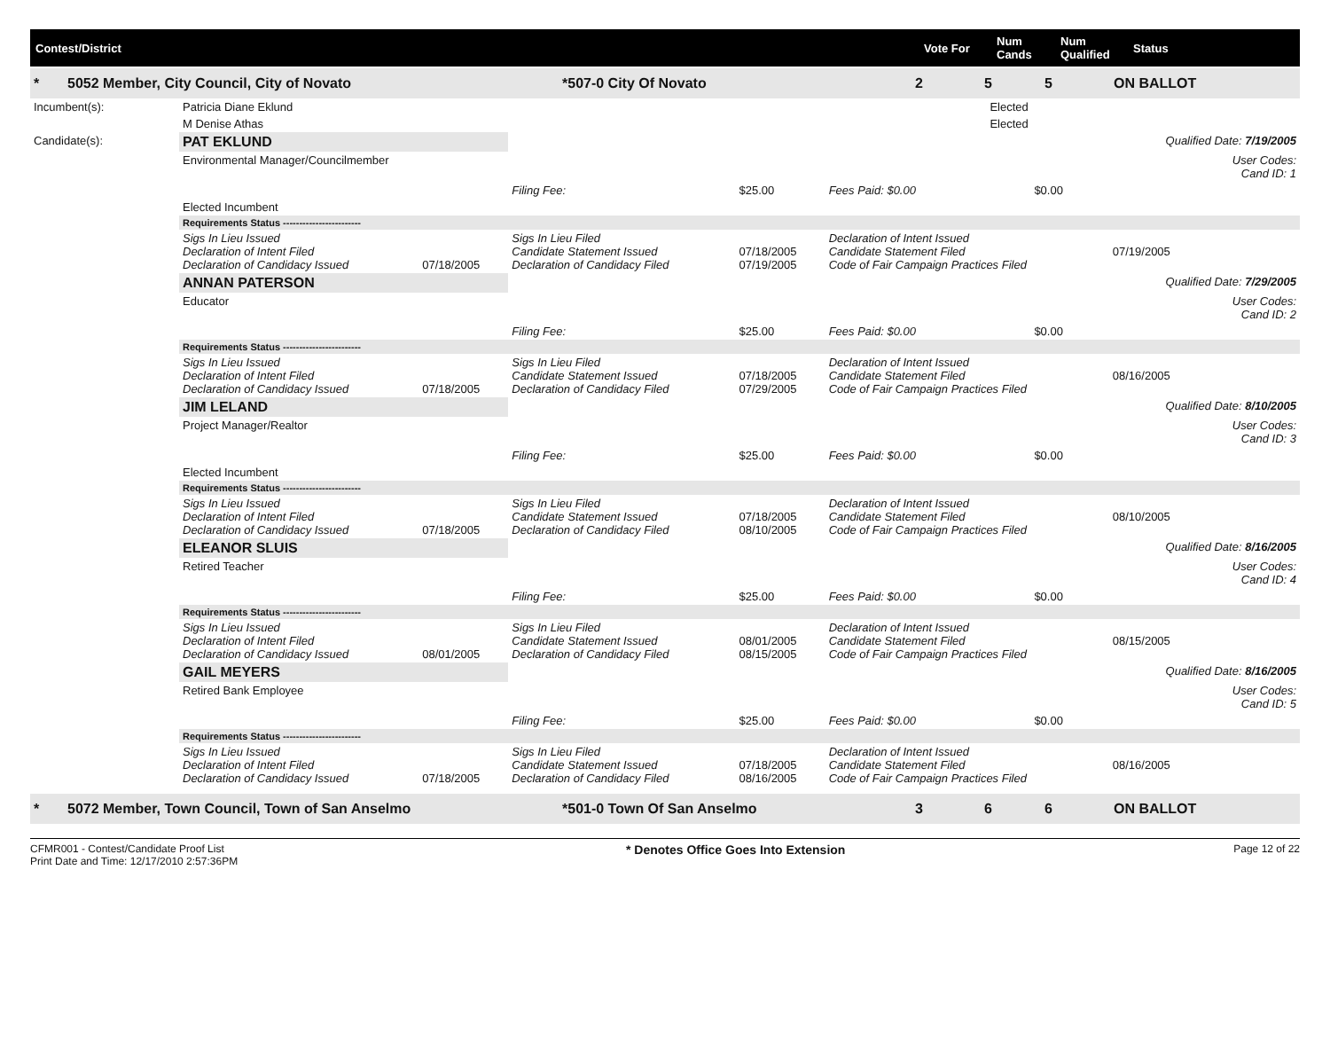Contest/District Vote For
Num Cands
Num Qualified
Status
* 5052 Member, City Council, City of Novato *507-0 City Of Novato 2 5 5 ON BALLOT
| Incumbent(s): | Patricia Diane Eklund | Elected |
| | M Denise Athas | Elected |
| Candidate(s): | PAT EKLUND | | | | | | | Qualified Date: 7/19/2005 |
| | Environmental Manager/Councilmember | | | | | | | User Codes: Cand ID: 1 |
| | | | | Filing Fee: | $25.00 | Fees Paid: $0.00 | $0.00 | |
| | Elected Incumbent | | | | | | | |
| | Requirements Status ------------------------ | | | | | | | |
| | Sigs In Lieu Issued Declaration of Intent Filed Declaration of Candidacy Issued | 07/18/2005 | Sigs In Lieu Filed Candidate Statement Issued Declaration of Candidacy Filed | | 07/18/2005 07/19/2005 | Declaration of Intent Issued Candidate Statement Filed Code of Fair Campaign Practices Filed | | 07/19/2005 |
| | ANNAN PATERSON | | | | | | | Qualified Date: 7/29/2005 |
| | Educator | | | | | | | User Codes: Cand ID: 2 |
| | | | | Filing Fee: | $25.00 | Fees Paid: $0.00 | $0.00 | |
| | Requirements Status ------------------------ | | | | | | | |
| | Sigs In Lieu Issued Declaration of Intent Filed Declaration of Candidacy Issued | 07/18/2005 | Sigs In Lieu Filed Candidate Statement Issued Declaration of Candidacy Filed | | 07/18/2005 07/29/2005 | Declaration of Intent Issued Candidate Statement Filed Code of Fair Campaign Practices Filed | | 08/16/2005 |
| | JIM LELAND | | | | | | | Qualified Date: 8/10/2005 |
| | Project Manager/Realtor | | | | | | | User Codes: Cand ID: 3 |
| | | | | Filing Fee: | $25.00 | Fees Paid: $0.00 | $0.00 | |
| | Elected Incumbent | | | | | | | |
| | Requirements Status ------------------------ | | | | | | | |
| | Sigs In Lieu Issued Declaration of Intent Filed Declaration of Candidacy Issued | 07/18/2005 | Sigs In Lieu Filed Candidate Statement Issued Declaration of Candidacy Filed | | 07/18/2005 08/10/2005 | Declaration of Intent Issued Candidate Statement Filed Code of Fair Campaign Practices Filed | | 08/10/2005 |
| | ELEANOR SLUIS | | | | | | | Qualified Date: 8/16/2005 |
| | Retired Teacher | | | | | | | User Codes: Cand ID: 4 |
| | | | | Filing Fee: | $25.00 | Fees Paid: $0.00 | $0.00 | |
| | Requirements Status ------------------------ | | | | | | | |
| | Sigs In Lieu Issued Declaration of Intent Filed Declaration of Candidacy Issued | 08/01/2005 | Sigs In Lieu Filed Candidate Statement Issued Declaration of Candidacy Filed | | 08/01/2005 08/15/2005 | Declaration of Intent Issued Candidate Statement Filed Code of Fair Campaign Practices Filed | | 08/15/2005 |
| | GAIL MEYERS | | | | | | | Qualified Date: 8/16/2005 |
| | Retired Bank Employee | | | | | | | User Codes: Cand ID: 5 |
| | | | | Filing Fee: | $25.00 | Fees Paid: $0.00 | $0.00 | |
| | Requirements Status ------------------------ | | | | | | | |
| | Sigs In Lieu Issued Declaration of Intent Filed Declaration of Candidacy Issued | 07/18/2005 | Sigs In Lieu Filed Candidate Statement Issued Declaration of Candidacy Filed | | 07/18/2005 08/16/2005 | Declaration of Intent Issued Candidate Statement Filed Code of Fair Campaign Practices Filed | | 08/16/2005 |
* 5072 Member, Town Council, Town of San Anselmo *501-0 Town Of San Anselmo 3 6 6 ON BALLOT
CFMR001 - Contest/Candidate Proof List
Print Date and Time: 12/17/2010 2:57:36PM
* Denotes Office Goes Into Extension
Page 12 of 22